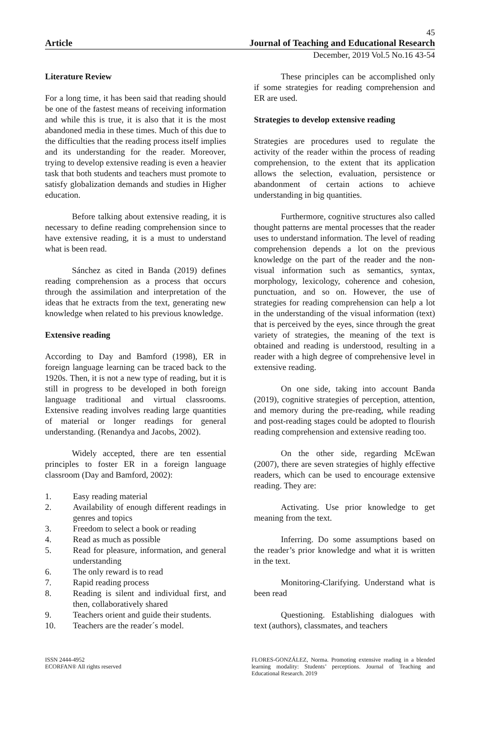45
Article Journal of Teaching and Educational Research
December, 2019 Vol.5 No.16 43-54
Literature Review
For a long time, it has been said that reading should be one of the fastest means of receiving information and while this is true, it is also that it is the most abandoned media in these times. Much of this due to the difficulties that the reading process itself implies and its understanding for the reader. Moreover, trying to develop extensive reading is even a heavier task that both students and teachers must promote to satisfy globalization demands and studies in Higher education.
Before talking about extensive reading, it is necessary to define reading comprehension since to have extensive reading, it is a must to understand what is been read.
Sánchez as cited in Banda (2019) defines reading comprehension as a process that occurs through the assimilation and interpretation of the ideas that he extracts from the text, generating new knowledge when related to his previous knowledge.
Extensive reading
According to Day and Bamford (1998), ER in foreign language learning can be traced back to the 1920s. Then, it is not a new type of reading, but it is still in progress to be developed in both foreign language traditional and virtual classrooms. Extensive reading involves reading large quantities of material or longer readings for general understanding. (Renandya and Jacobs, 2002).
Widely accepted, there are ten essential principles to foster ER in a foreign language classroom (Day and Bamford, 2002):
1. Easy reading material
2. Availability of enough different readings in genres and topics
3. Freedom to select a book or reading
4. Read as much as possible
5. Read for pleasure, information, and general understanding
6. The only reward is to read
7. Rapid reading process
8. Reading is silent and individual first, and then, collaboratively shared
9. Teachers orient and guide their students.
10. Teachers are the reader´s model.
These principles can be accomplished only if some strategies for reading comprehension and ER are used.
Strategies to develop extensive reading
Strategies are procedures used to regulate the activity of the reader within the process of reading comprehension, to the extent that its application allows the selection, evaluation, persistence or abandonment of certain actions to achieve understanding in big quantities.
Furthermore, cognitive structures also called thought patterns are mental processes that the reader uses to understand information. The level of reading comprehension depends a lot on the previous knowledge on the part of the reader and the non-visual information such as semantics, syntax, morphology, lexicology, coherence and cohesion, punctuation, and so on. However, the use of strategies for reading comprehension can help a lot in the understanding of the visual information (text) that is perceived by the eyes, since through the great variety of strategies, the meaning of the text is obtained and reading is understood, resulting in a reader with a high degree of comprehensive level in extensive reading.
On one side, taking into account Banda (2019), cognitive strategies of perception, attention, and memory during the pre-reading, while reading and post-reading stages could be adopted to flourish reading comprehension and extensive reading too.
On the other side, regarding McEwan (2007), there are seven strategies of highly effective readers, which can be used to encourage extensive reading. They are:
Activating. Use prior knowledge to get meaning from the text.
Inferring. Do some assumptions based on the reader’s prior knowledge and what it is written in the text.
Monitoring-Clarifying. Understand what is been read
Questioning. Establishing dialogues with text (authors), classmates, and teachers
ISSN 2444-4952
ECORFAN® All rights reserved
FLORES-GONZÁLEZ, Norma. Promoting extensive reading in a blended learning modality: Students’ perceptions. Journal of Teaching and Educational Research. 2019